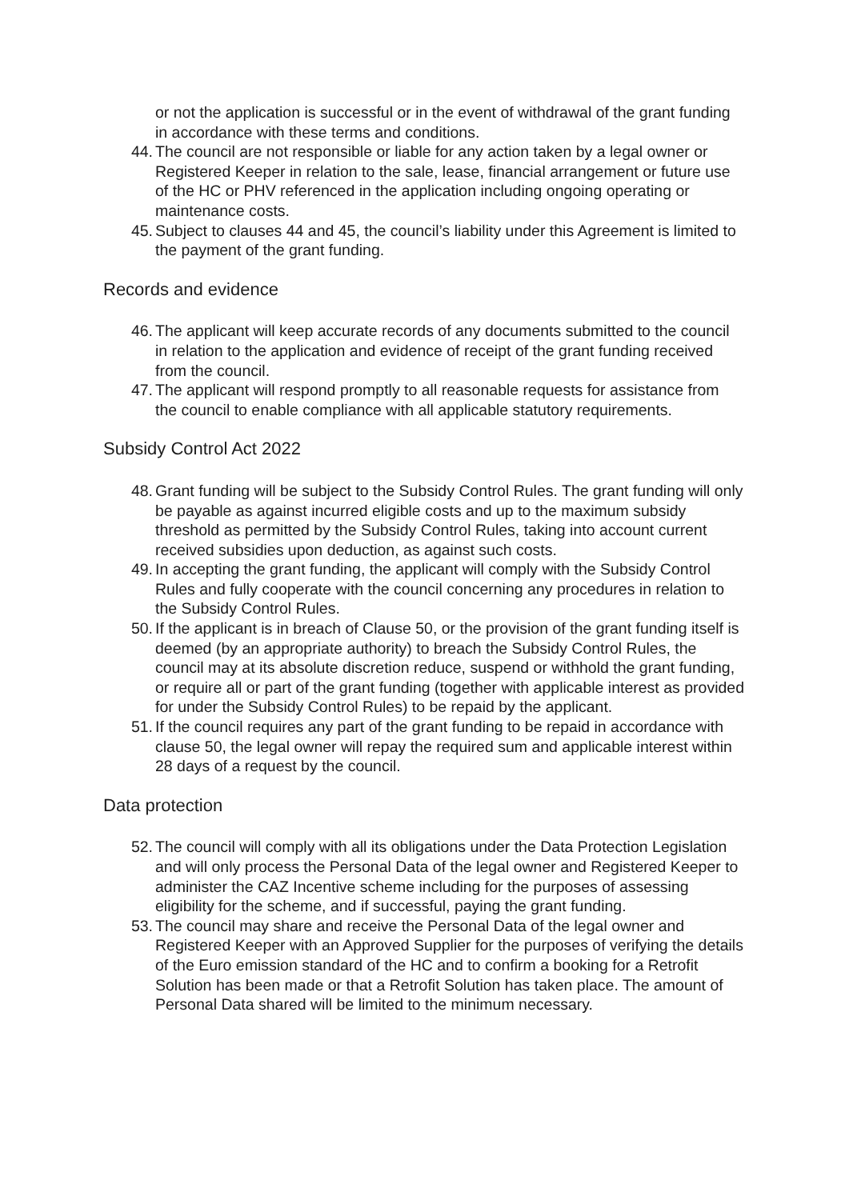or not the application is successful or in the event of withdrawal of the grant funding in accordance with these terms and conditions.
44. The council are not responsible or liable for any action taken by a legal owner or Registered Keeper in relation to the sale, lease, financial arrangement or future use of the HC or PHV referenced in the application including ongoing operating or maintenance costs.
45. Subject to clauses 44 and 45, the council’s liability under this Agreement is limited to the payment of the grant funding.
Records and evidence
46. The applicant will keep accurate records of any documents submitted to the council in relation to the application and evidence of receipt of the grant funding received from the council.
47. The applicant will respond promptly to all reasonable requests for assistance from the council to enable compliance with all applicable statutory requirements.
Subsidy Control Act 2022
48. Grant funding will be subject to the Subsidy Control Rules. The grant funding will only be payable as against incurred eligible costs and up to the maximum subsidy threshold as permitted by the Subsidy Control Rules, taking into account current received subsidies upon deduction, as against such costs.
49. In accepting the grant funding, the applicant will comply with the Subsidy Control Rules and fully cooperate with the council concerning any procedures in relation to the Subsidy Control Rules.
50. If the applicant is in breach of Clause 50, or the provision of the grant funding itself is deemed (by an appropriate authority) to breach the Subsidy Control Rules, the council may at its absolute discretion reduce, suspend or withhold the grant funding, or require all or part of the grant funding (together with applicable interest as provided for under the Subsidy Control Rules) to be repaid by the applicant.
51. If the council requires any part of the grant funding to be repaid in accordance with clause 50, the legal owner will repay the required sum and applicable interest within 28 days of a request by the council.
Data protection
52. The council will comply with all its obligations under the Data Protection Legislation and will only process the Personal Data of the legal owner and Registered Keeper to administer the CAZ Incentive scheme including for the purposes of assessing eligibility for the scheme, and if successful, paying the grant funding.
53. The council may share and receive the Personal Data of the legal owner and Registered Keeper with an Approved Supplier for the purposes of verifying the details of the Euro emission standard of the HC and to confirm a booking for a Retrofit Solution has been made or that a Retrofit Solution has taken place. The amount of Personal Data shared will be limited to the minimum necessary.